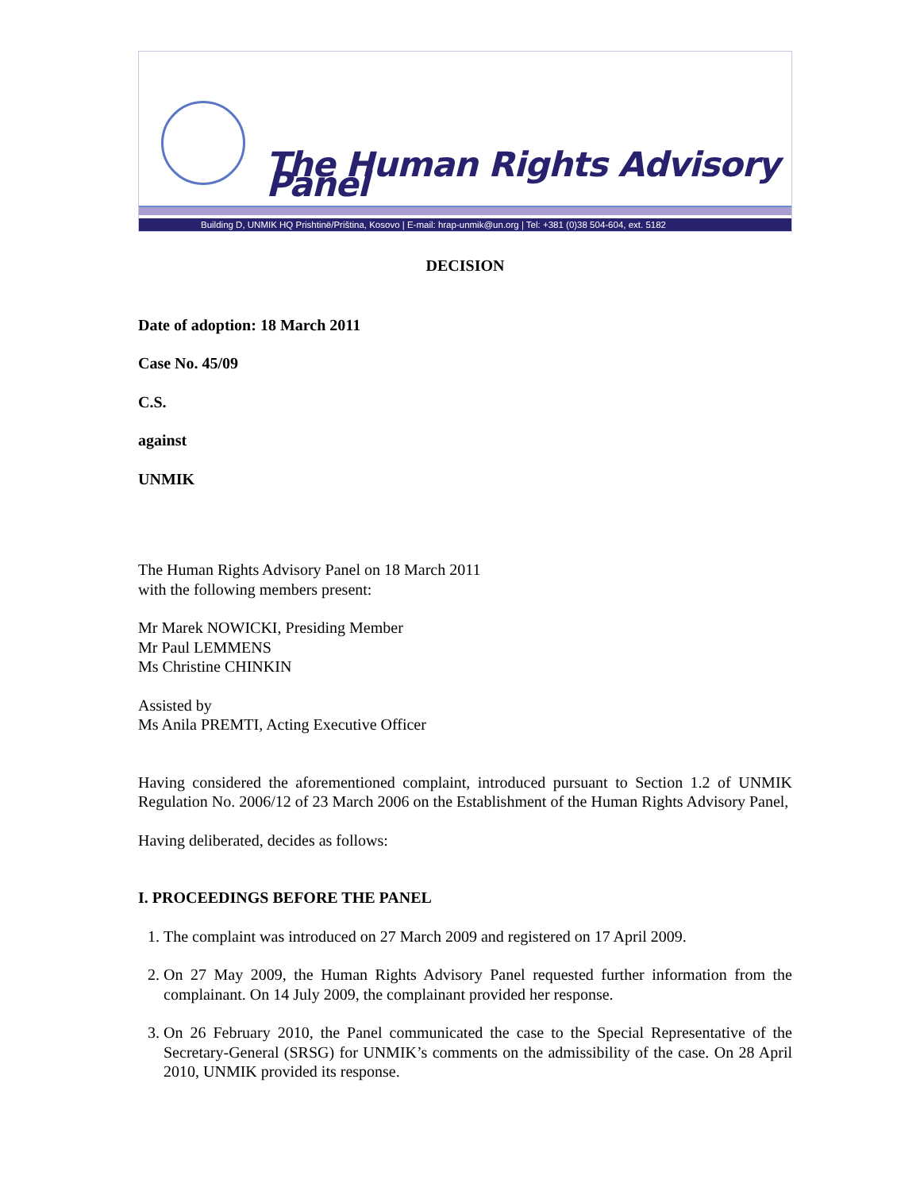The Human Rights Advisory Panel
Building D, UNMIK HQ Prishtinë/Priština, Kosovo | E-mail: hrap-unmik@un.org | Tel: +381 (0)38 504-604, ext. 5182
DECISION
Date of adoption: 18 March 2011
Case No. 45/09
C.S.
against
UNMIK
The Human Rights Advisory Panel on 18 March 2011
with the following members present:
Mr Marek NOWICKI, Presiding Member
Mr Paul LEMMENS
Ms Christine CHINKIN
Assisted by
Ms Anila PREMTI, Acting Executive Officer
Having considered the aforementioned complaint, introduced pursuant to Section 1.2 of UNMIK Regulation No. 2006/12 of 23 March 2006 on the Establishment of the Human Rights Advisory Panel,
Having deliberated, decides as follows:
I. PROCEEDINGS BEFORE THE PANEL
1. The complaint was introduced on 27 March 2009 and registered on 17 April 2009.
2. On 27 May 2009, the Human Rights Advisory Panel requested further information from the complainant. On 14 July 2009, the complainant provided her response.
3. On 26 February 2010, the Panel communicated the case to the Special Representative of the Secretary-General (SRSG) for UNMIK’s comments on the admissibility of the case. On 28 April 2010, UNMIK provided its response.